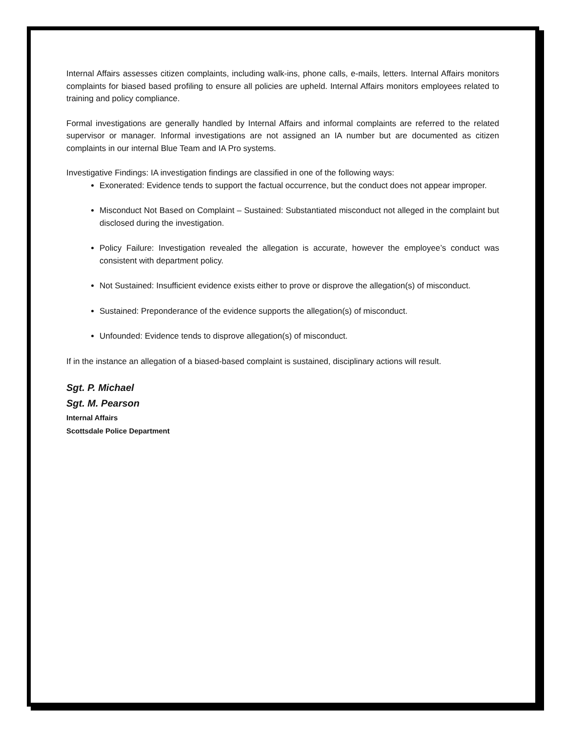Internal Affairs assesses citizen complaints, including walk-ins, phone calls, e-mails, letters. Internal Affairs monitors complaints for biased based profiling to ensure all policies are upheld. Internal Affairs monitors employees related to training and policy compliance.
Formal investigations are generally handled by Internal Affairs and informal complaints are referred to the related supervisor or manager. Informal investigations are not assigned an IA number but are documented as citizen complaints in our internal Blue Team and IA Pro systems.
Investigative Findings: IA investigation findings are classified in one of the following ways:
Exonerated: Evidence tends to support the factual occurrence, but the conduct does not appear improper.
Misconduct Not Based on Complaint – Sustained: Substantiated misconduct not alleged in the complaint but disclosed during the investigation.
Policy Failure: Investigation revealed the allegation is accurate, however the employee’s conduct was consistent with department policy.
Not Sustained: Insufficient evidence exists either to prove or disprove the allegation(s) of misconduct.
Sustained: Preponderance of the evidence supports the allegation(s) of misconduct.
Unfounded: Evidence tends to disprove allegation(s) of misconduct.
If in the instance an allegation of a biased-based complaint is sustained, disciplinary actions will result.
Sgt. P. Michael
Sgt. M. Pearson
Internal Affairs
Scottsdale Police Department